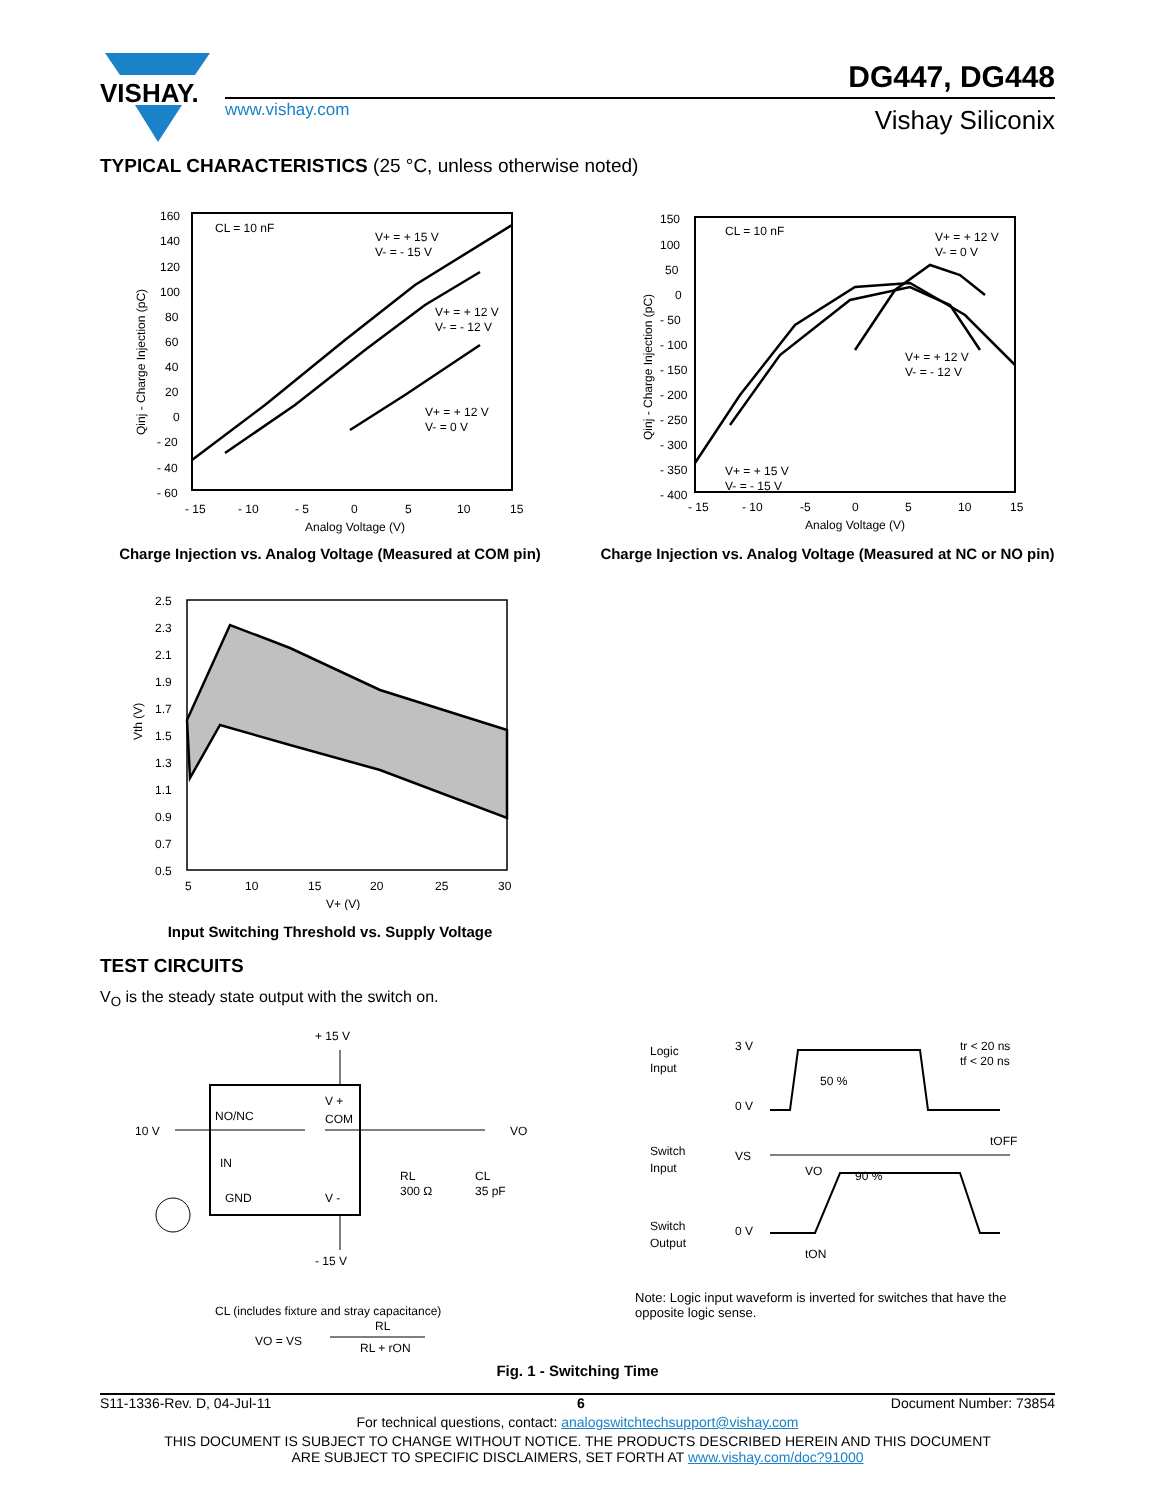VISHAY.
www.vishay.com
DG447, DG448
Vishay Siliconix
TYPICAL CHARACTERISTICS (25 °C, unless otherwise noted)
160
140
120
100
80
60
40
20
0
- 20
- 40
- 60
- 15
- 10
- 5
0
5
10
15
Analog Voltage (V)
CL = 10 nF
V+ = + 15 V
V- = - 15 V
V+ = + 12 V
V- = - 12 V
V+ = + 12 V
V- = 0 V
Qinj - Charge Injection (pC)
Charge Injection vs. Analog Voltage (Measured at COM pin)
150
100
50
0
- 50
- 100
- 150
- 200
- 250
- 300
- 350
- 400
- 15
- 10
-5
0
5
10
15
Analog Voltage (V)
CL = 10 nF
V+ = + 12 V
V- = 0 V
V+ = + 12 V
V- = - 12 V
V+ = + 15 V
V- = - 15 V
Qinj - Charge Injection (pC)
Charge Injection vs. Analog Voltage (Measured at NC or NO pin)
2.5
2.3
2.1
1.9
1.7
1.5
1.3
1.1
0.9
0.7
0.5
5
10
15
20
25
30
V+ (V)
Vth (V)
Input Switching Threshold vs. Supply Voltage
TEST CIRCUITS
V<sub>O</sub> is the steady state output with the switch on.
+ 15 V
10 V
NO/NC
V +
COM
IN
GND
V -
- 15 V
VO
RL
300 Ω
CL
35 pF
CL (includes fixture and stray capacitance)
VO = VS
RL
RL + rON
Logic
Input
3 V
0 V
50 %
tr < 20 ns
tf < 20 ns
tOFF
Switch
Input
VS
VO
90 %
Switch
Output
0 V
tON
Note: Logic input waveform is inverted for switches that have the opposite logic sense.
Fig. 1 - Switching Time
S11-1336-Rev. D, 04-Jul-11 6 Document Number: 73854
For technical questions, contact: analogswitchtechsupport@vishay.com
THIS DOCUMENT IS SUBJECT TO CHANGE WITHOUT NOTICE. THE PRODUCTS DESCRIBED HEREIN AND THIS DOCUMENT
ARE SUBJECT TO SPECIFIC DISCLAIMERS, SET FORTH AT www.vishay.com/doc?91000